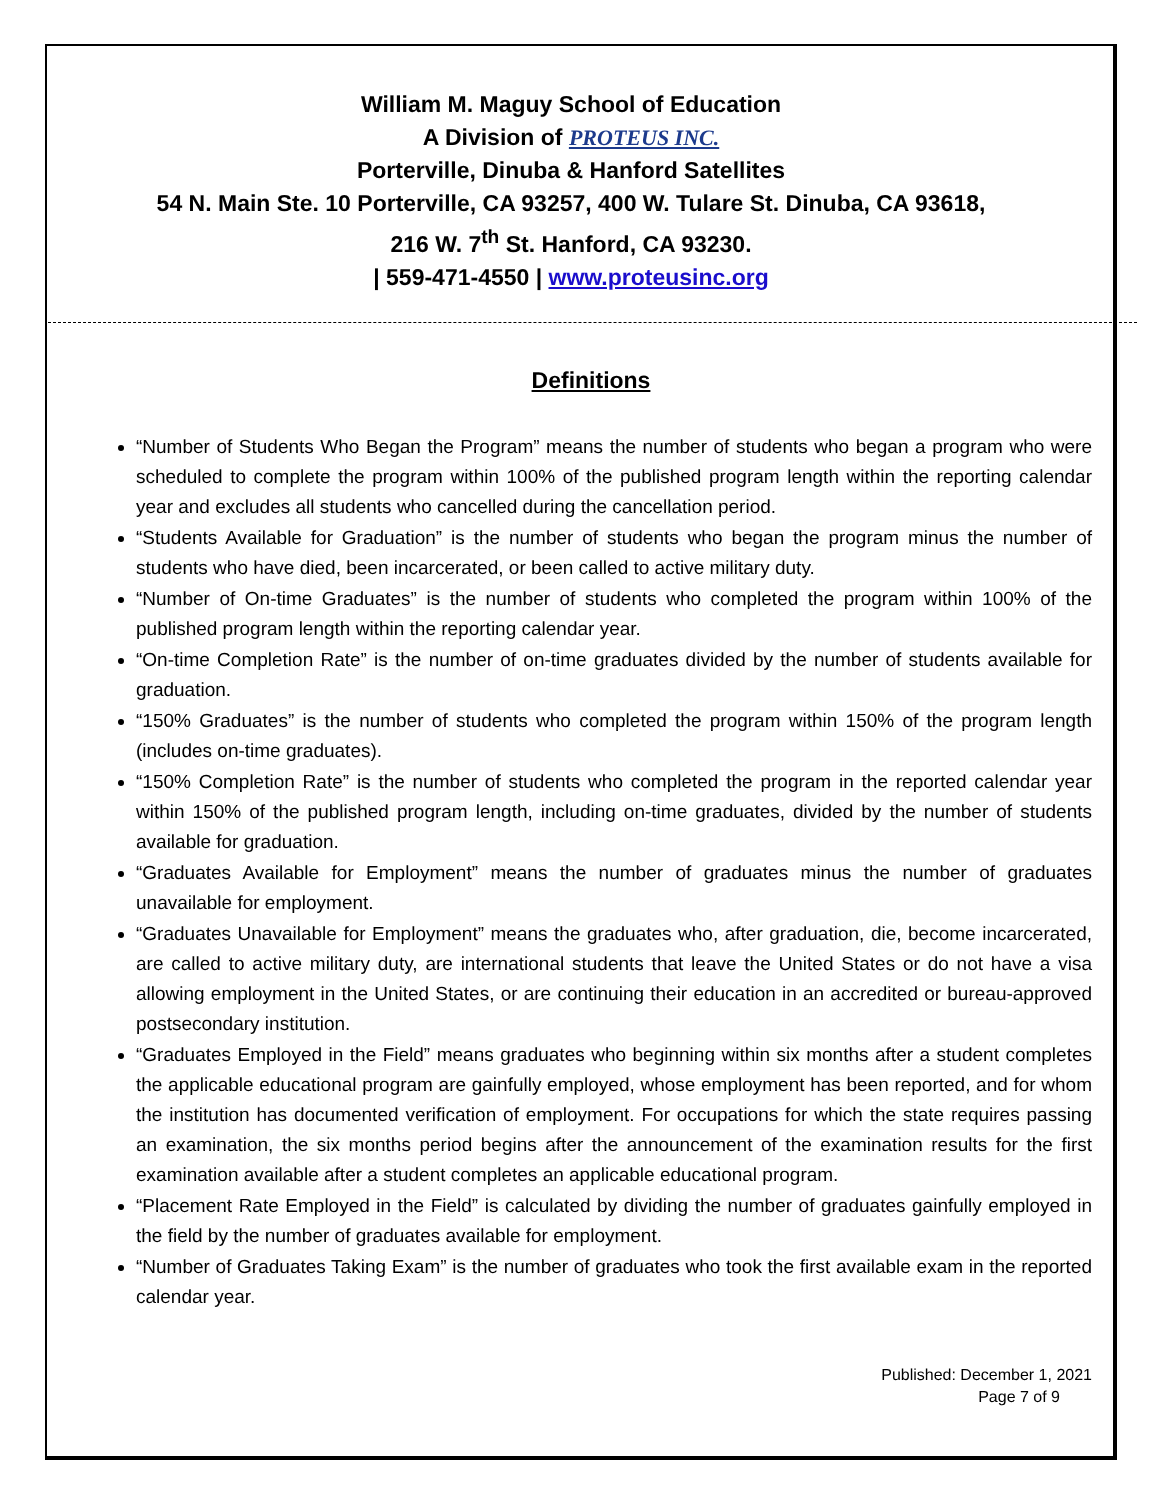William M. Maguy School of Education
A Division of PROTEUS INC.
Porterville, Dinuba & Hanford Satellites
54 N. Main Ste. 10 Porterville, CA 93257, 400 W. Tulare St. Dinuba, CA 93618,
216 W. 7<sup>th</sup> St. Hanford, CA 93230.
| 559-471-4550 | www.proteusinc.org
Definitions
“Number of Students Who Began the Program” means the number of students who began a program who were scheduled to complete the program within 100% of the published program length within the reporting calendar year and excludes all students who cancelled during the cancellation period.
“Students Available for Graduation” is the number of students who began the program minus the number of students who have died, been incarcerated, or been called to active military duty.
“Number of On-time Graduates” is the number of students who completed the program within 100% of the published program length within the reporting calendar year.
“On-time Completion Rate” is the number of on-time graduates divided by the number of students available for graduation.
“150% Graduates” is the number of students who completed the program within 150% of the program length (includes on-time graduates).
“150% Completion Rate” is the number of students who completed the program in the reported calendar year within 150% of the published program length, including on-time graduates, divided by the number of students available for graduation.
“Graduates Available for Employment” means the number of graduates minus the number of graduates unavailable for employment.
“Graduates Unavailable for Employment” means the graduates who, after graduation, die, become incarcerated, are called to active military duty, are international students that leave the United States or do not have a visa allowing employment in the United States, or are continuing their education in an accredited or bureau-approved postsecondary institution.
“Graduates Employed in the Field” means graduates who beginning within six months after a student completes the applicable educational program are gainfully employed, whose employment has been reported, and for whom the institution has documented verification of employment. For occupations for which the state requires passing an examination, the six months period begins after the announcement of the examination results for the first examination available after a student completes an applicable educational program.
“Placement Rate Employed in the Field” is calculated by dividing the number of graduates gainfully employed in the field by the number of graduates available for employment.
“Number of Graduates Taking Exam” is the number of graduates who took the first available exam in the reported calendar year.
Published: December 1, 2021
Page 7 of 9